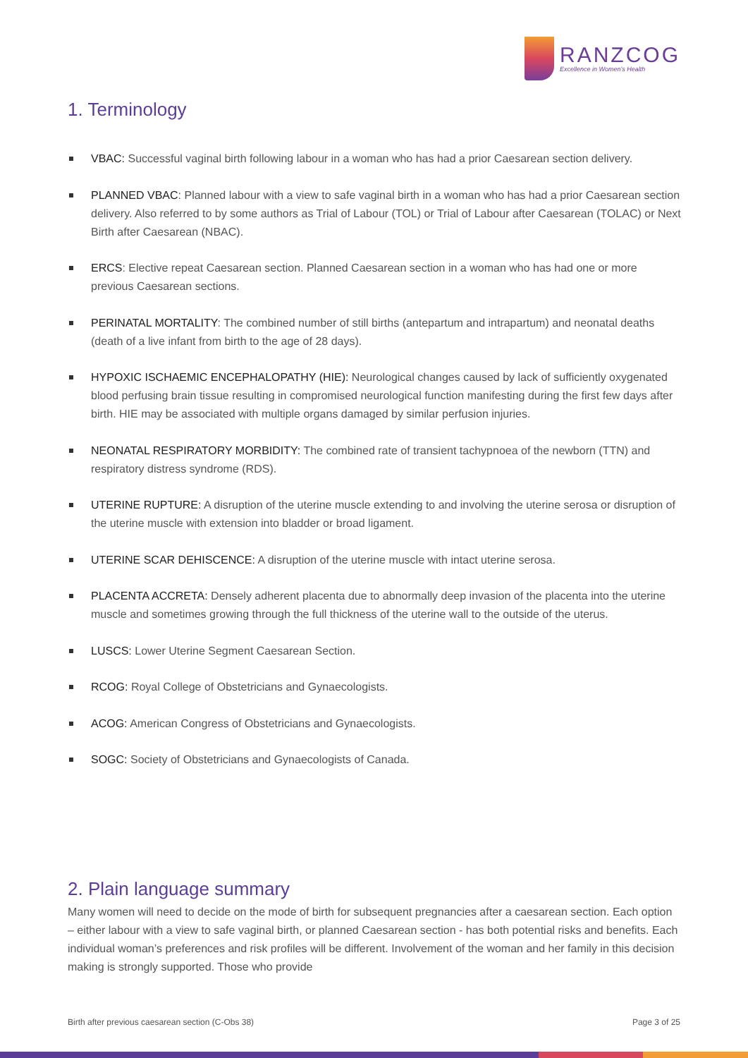RANZCOG
Excellence in Women's Health
1. Terminology
VBAC: Successful vaginal birth following labour in a woman who has had a prior Caesarean section delivery.
PLANNED VBAC: Planned labour with a view to safe vaginal birth in a woman who has had a prior Caesarean section delivery. Also referred to by some authors as Trial of Labour (TOL) or Trial of Labour after Caesarean (TOLAC) or Next Birth after Caesarean (NBAC).
ERCS: Elective repeat Caesarean section. Planned Caesarean section in a woman who has had one or more previous Caesarean sections.
PERINATAL MORTALITY: The combined number of still births (antepartum and intrapartum) and neonatal deaths (death of a live infant from birth to the age of 28 days).
HYPOXIC ISCHAEMIC ENCEPHALOPATHY (HIE): Neurological changes caused by lack of sufficiently oxygenated blood perfusing brain tissue resulting in compromised neurological function manifesting during the first few days after birth. HIE may be associated with multiple organs damaged by similar perfusion injuries.
NEONATAL RESPIRATORY MORBIDITY: The combined rate of transient tachypnoea of the newborn (TTN) and respiratory distress syndrome (RDS).
UTERINE RUPTURE: A disruption of the uterine muscle extending to and involving the uterine serosa or disruption of the uterine muscle with extension into bladder or broad ligament.
UTERINE SCAR DEHISCENCE: A disruption of the uterine muscle with intact uterine serosa.
PLACENTA ACCRETA: Densely adherent placenta due to abnormally deep invasion of the placenta into the uterine muscle and sometimes growing through the full thickness of the uterine wall to the outside of the uterus.
LUSCS: Lower Uterine Segment Caesarean Section.
RCOG: Royal College of Obstetricians and Gynaecologists.
ACOG: American Congress of Obstetricians and Gynaecologists.
SOGC: Society of Obstetricians and Gynaecologists of Canada.
2. Plain language summary
Many women will need to decide on the mode of birth for subsequent pregnancies after a caesarean section. Each option – either labour with a view to safe vaginal birth, or planned Caesarean section - has both potential risks and benefits. Each individual woman’s preferences and risk profiles will be different. Involvement of the woman and her family in this decision making is strongly supported. Those who provide
Birth after previous caesarean section (C-Obs 38) Page 3 of 25